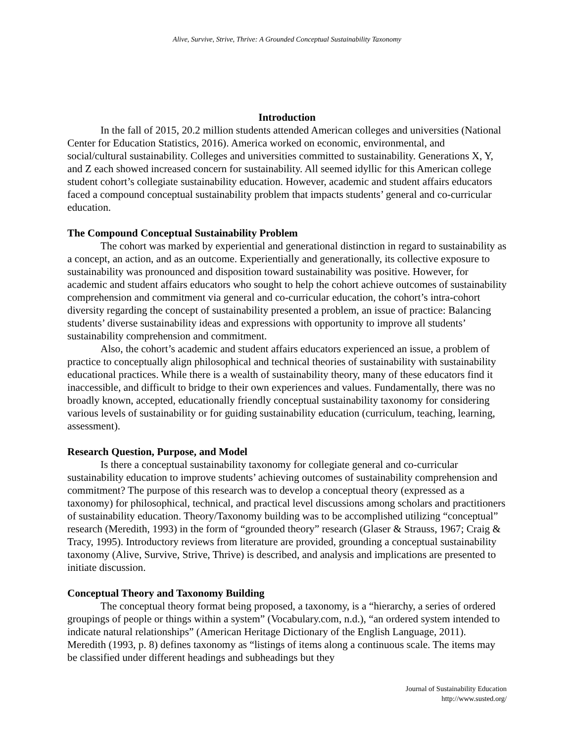Alive, Survive, Strive, Thrive: A Grounded Conceptual Sustainability Taxonomy
Introduction
In the fall of 2015, 20.2 million students attended American colleges and universities (National Center for Education Statistics, 2016). America worked on economic, environmental, and social/cultural sustainability. Colleges and universities committed to sustainability. Generations X, Y, and Z each showed increased concern for sustainability. All seemed idyllic for this American college student cohort’s collegiate sustainability education. However, academic and student affairs educators faced a compound conceptual sustainability problem that impacts students’ general and co-curricular education.
The Compound Conceptual Sustainability Problem
The cohort was marked by experiential and generational distinction in regard to sustainability as a concept, an action, and as an outcome. Experientially and generationally, its collective exposure to sustainability was pronounced and disposition toward sustainability was positive. However, for academic and student affairs educators who sought to help the cohort achieve outcomes of sustainability comprehension and commitment via general and co-curricular education, the cohort’s intra-cohort diversity regarding the concept of sustainability presented a problem, an issue of practice: Balancing students’ diverse sustainability ideas and expressions with opportunity to improve all students’ sustainability comprehension and commitment.
Also, the cohort’s academic and student affairs educators experienced an issue, a problem of practice to conceptually align philosophical and technical theories of sustainability with sustainability educational practices. While there is a wealth of sustainability theory, many of these educators find it inaccessible, and difficult to bridge to their own experiences and values. Fundamentally, there was no broadly known, accepted, educationally friendly conceptual sustainability taxonomy for considering various levels of sustainability or for guiding sustainability education (curriculum, teaching, learning, assessment).
Research Question, Purpose, and Model
Is there a conceptual sustainability taxonomy for collegiate general and co-curricular sustainability education to improve students’ achieving outcomes of sustainability comprehension and commitment? The purpose of this research was to develop a conceptual theory (expressed as a taxonomy) for philosophical, technical, and practical level discussions among scholars and practitioners of sustainability education. Theory/Taxonomy building was to be accomplished utilizing “conceptual” research (Meredith, 1993) in the form of “grounded theory” research (Glaser & Strauss, 1967; Craig & Tracy, 1995). Introductory reviews from literature are provided, grounding a conceptual sustainability taxonomy (Alive, Survive, Strive, Thrive) is described, and analysis and implications are presented to initiate discussion.
Conceptual Theory and Taxonomy Building
The conceptual theory format being proposed, a taxonomy, is a “hierarchy, a series of ordered groupings of people or things within a system” (Vocabulary.com, n.d.), “an ordered system intended to indicate natural relationships” (American Heritage Dictionary of the English Language, 2011). Meredith (1993, p. 8) defines taxonomy as “listings of items along a continuous scale. The items may be classified under different headings and subheadings but they
Journal of Sustainability Education
http://www.susted.org/